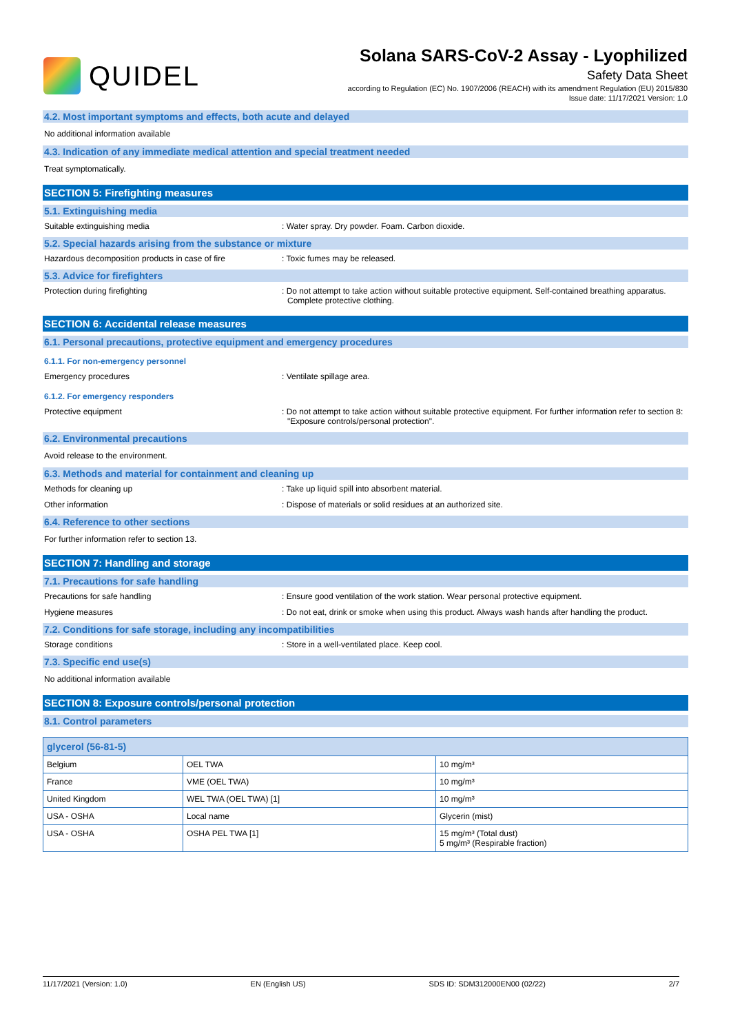QUIDEL
Solana SARS-CoV-2 Assay - Lyophilized
Safety Data Sheet
according to Regulation (EC) No. 1907/2006 (REACH) with its amendment Regulation (EU) 2015/830
Issue date: 11/17/2021 Version: 1.0
4.2. Most important symptoms and effects, both acute and delayed
No additional information available
4.3. Indication of any immediate medical attention and special treatment needed
Treat symptomatically.
SECTION 5: Firefighting measures
5.1. Extinguishing media
Suitable extinguishing media : Water spray. Dry powder. Foam. Carbon dioxide.
5.2. Special hazards arising from the substance or mixture
Hazardous decomposition products in case of fire
: Toxic fumes may be released.
5.3. Advice for firefighters
Protection during firefighting : Do not attempt to take action without suitable protective equipment. Self-contained breathing apparatus. Complete protective clothing.
SECTION 6: Accidental release measures
6.1. Personal precautions, protective equipment and emergency procedures
6.1.1. For non-emergency personnel
Emergency procedures : Ventilate spillage area.
6.1.2. For emergency responders
Protective equipment : Do not attempt to take action without suitable protective equipment. For further information refer to section 8: "Exposure controls/personal protection".
6.2. Environmental precautions
Avoid release to the environment.
6.3. Methods and material for containment and cleaning up
Methods for cleaning up : Take up liquid spill into absorbent material.
Other information : Dispose of materials or solid residues at an authorized site.
6.4. Reference to other sections
For further information refer to section 13.
SECTION 7: Handling and storage
7.1. Precautions for safe handling
Precautions for safe handling : Ensure good ventilation of the work station. Wear personal protective equipment.
Hygiene measures : Do not eat, drink or smoke when using this product. Always wash hands after handling the product.
7.2. Conditions for safe storage, including any incompatibilities
Storage conditions : Store in a well-ventilated place. Keep cool.
7.3. Specific end use(s)
No additional information available
SECTION 8: Exposure controls/personal protection
8.1. Control parameters
| glycerol (56-81-5) | | |
| --- | --- | --- |
| Belgium | OEL TWA | 10 mg/m³ |
| France | VME (OEL TWA) | 10 mg/m³ |
| United Kingdom | WEL TWA (OEL TWA) [1] | 10 mg/m³ |
| USA - OSHA | Local name | Glycerin (mist) |
| USA - OSHA | OSHA PEL TWA [1] | 15 mg/m³ (Total dust) 5 mg/m³ (Respirable fraction) |
11/17/2021 (Version: 1.0) EN (English US) SDS ID: SDM312000EN00 (02/22) 2/7